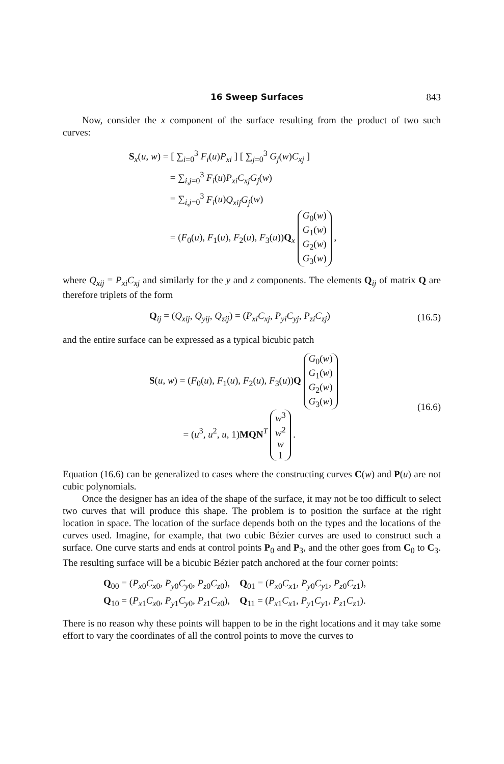16 Sweep Surfaces 843
Now, consider the x component of the surface resulting from the product of two such curves:
S<sub>x</sub>(u, w) = [ ∑<sub>i=0</sub><sup>3</sup> F<sub>i</sub>(u)P<sub>xi</sub> ] [ ∑<sub>j=0</sub><sup>3</sup> G<sub>j</sub>(w)C<sub>xj</sub> ]
= ∑<sub>i,j=0</sub><sup>3</sup> F<sub>i</sub>(u)P<sub>xi</sub>C<sub>xj</sub>G<sub>j</sub>(w)
= ∑<sub>i,j=0</sub><sup>3</sup> F<sub>i</sub>(u)Q<sub>xij</sub>G<sub>j</sub>(w)
= (F<sub>0</sub>(u), F<sub>1</sub>(u), F<sub>2</sub>(u), F<sub>3</sub>(u))Q<sub>x</sub> G<sub>0</sub>(w)
G<sub>1</sub>(w)
G<sub>2</sub>(w)
G<sub>3</sub>(w) ,
where Q<sub>xij</sub> = P<sub>xi</sub>C<sub>xj</sub> and similarly for the y and z components. The elements Q<sub>ij</sub> of matrix Q are therefore triplets of the form
Q<sub>ij</sub> = (Q<sub>xij</sub>, Q<sub>yij</sub>, Q<sub>zij</sub>) = (P<sub>xi</sub>C<sub>xj</sub>, P<sub>yi</sub>C<sub>yj</sub>, P<sub>zi</sub>C<sub>zj</sub>)
(16.5)
and the entire surface can be expressed as a typical bicubic patch
S(u, w) = (F<sub>0</sub>(u), F<sub>1</sub>(u), F<sub>2</sub>(u), F<sub>3</sub>(u))Q G<sub>0</sub>(w)
G<sub>1</sub>(w)
G<sub>2</sub>(w)
G<sub>3</sub>(w)
= (u<sup>3</sup>, u<sup>2</sup>, u, 1)MQN<sup>T</sup> w<sup>3</sup>
w<sup>2</sup>
w
1 .
(16.6)
Equation (16.6) can be generalized to cases where the constructing curves C(w) and P(u) are not cubic polynomials.
Once the designer has an idea of the shape of the surface, it may not be too difficult to select two curves that will produce this shape. The problem is to position the surface at the right location in space. The location of the surface depends both on the types and the locations of the curves used. Imagine, for example, that two cubic Bézier curves are used to construct such a surface. One curve starts and ends at control points P<sub>0</sub> and P<sub>3</sub>, and the other goes from C<sub>0</sub> to C<sub>3</sub>. The resulting surface will be a bicubic Bézier patch anchored at the four corner points:
Q<sub>00</sub> = (P<sub>x0</sub>C<sub>x0</sub>, P<sub>y0</sub>C<sub>y0</sub>, P<sub>z0</sub>C<sub>z0</sub>), Q<sub>01</sub> = (P<sub>x0</sub>C<sub>x1</sub>, P<sub>y0</sub>C<sub>y1</sub>, P<sub>z0</sub>C<sub>z1</sub>),
Q<sub>10</sub> = (P<sub>x1</sub>C<sub>x0</sub>, P<sub>y1</sub>C<sub>y0</sub>, P<sub>z1</sub>C<sub>z0</sub>), Q<sub>11</sub> = (P<sub>x1</sub>C<sub>x1</sub>, P<sub>y1</sub>C<sub>y1</sub>, P<sub>z1</sub>C<sub>z1</sub>).
There is no reason why these points will happen to be in the right locations and it may take some effort to vary the coordinates of all the control points to move the curves to